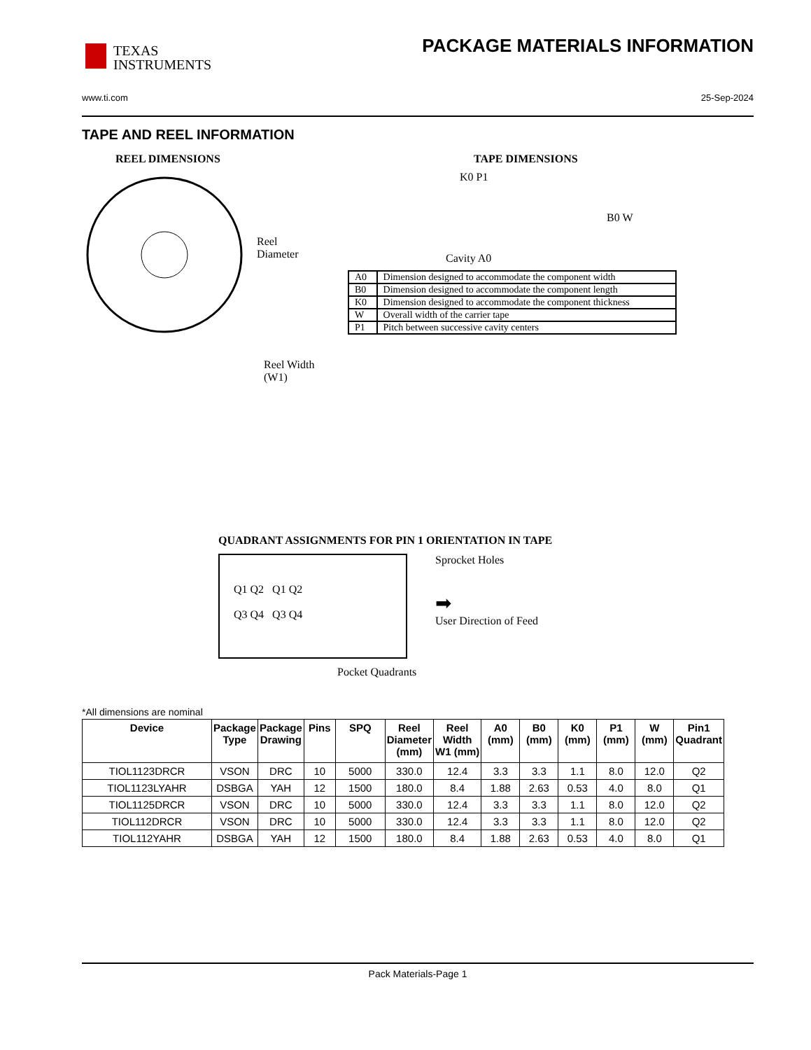TEXAS
INSTRUMENTS
PACKAGE MATERIALS INFORMATION
www.ti.com 25-Sep-2024
TAPE AND REEL INFORMATION
REEL DIMENSIONS
Reel
Diameter
Reel Width (W1)
TAPE DIMENSIONS
K0 P1
B0 W
Cavity A0
| A0 | Dimension designed to accommodate the component width |
| B0 | Dimension designed to accommodate the component length |
| K0 | Dimension designed to accommodate the component thickness |
| W | Overall width of the carrier tape |
| P1 | Pitch between successive cavity centers |
QUADRANT ASSIGNMENTS FOR PIN 1 ORIENTATION IN TAPE
Q1 Q2 Q1 Q2
Q3 Q4 Q3 Q4
Sprocket Holes
➡
User Direction of Feed
Pocket Quadrants
*All dimensions are nominal
| Device | Package Type | Package Drawing | Pins | SPQ | Reel Diameter (mm) | Reel Width W1 (mm) | A0 (mm) | B0 (mm) | K0 (mm) | P1 (mm) | W (mm) | Pin1 Quadrant |
| --- | --- | --- | --- | --- | --- | --- | --- | --- | --- | --- | --- | --- |
| TIOL1123DRCR | VSON | DRC | 10 | 5000 | 330.0 | 12.4 | 3.3 | 3.3 | 1.1 | 8.0 | 12.0 | Q2 |
| TIOL1123LYAHR | DSBGA | YAH | 12 | 1500 | 180.0 | 8.4 | 1.88 | 2.63 | 0.53 | 4.0 | 8.0 | Q1 |
| TIOL1125DRCR | VSON | DRC | 10 | 5000 | 330.0 | 12.4 | 3.3 | 3.3 | 1.1 | 8.0 | 12.0 | Q2 |
| TIOL112DRCR | VSON | DRC | 10 | 5000 | 330.0 | 12.4 | 3.3 | 3.3 | 1.1 | 8.0 | 12.0 | Q2 |
| TIOL112YAHR | DSBGA | YAH | 12 | 1500 | 180.0 | 8.4 | 1.88 | 2.63 | 0.53 | 4.0 | 8.0 | Q1 |
Pack Materials-Page 1